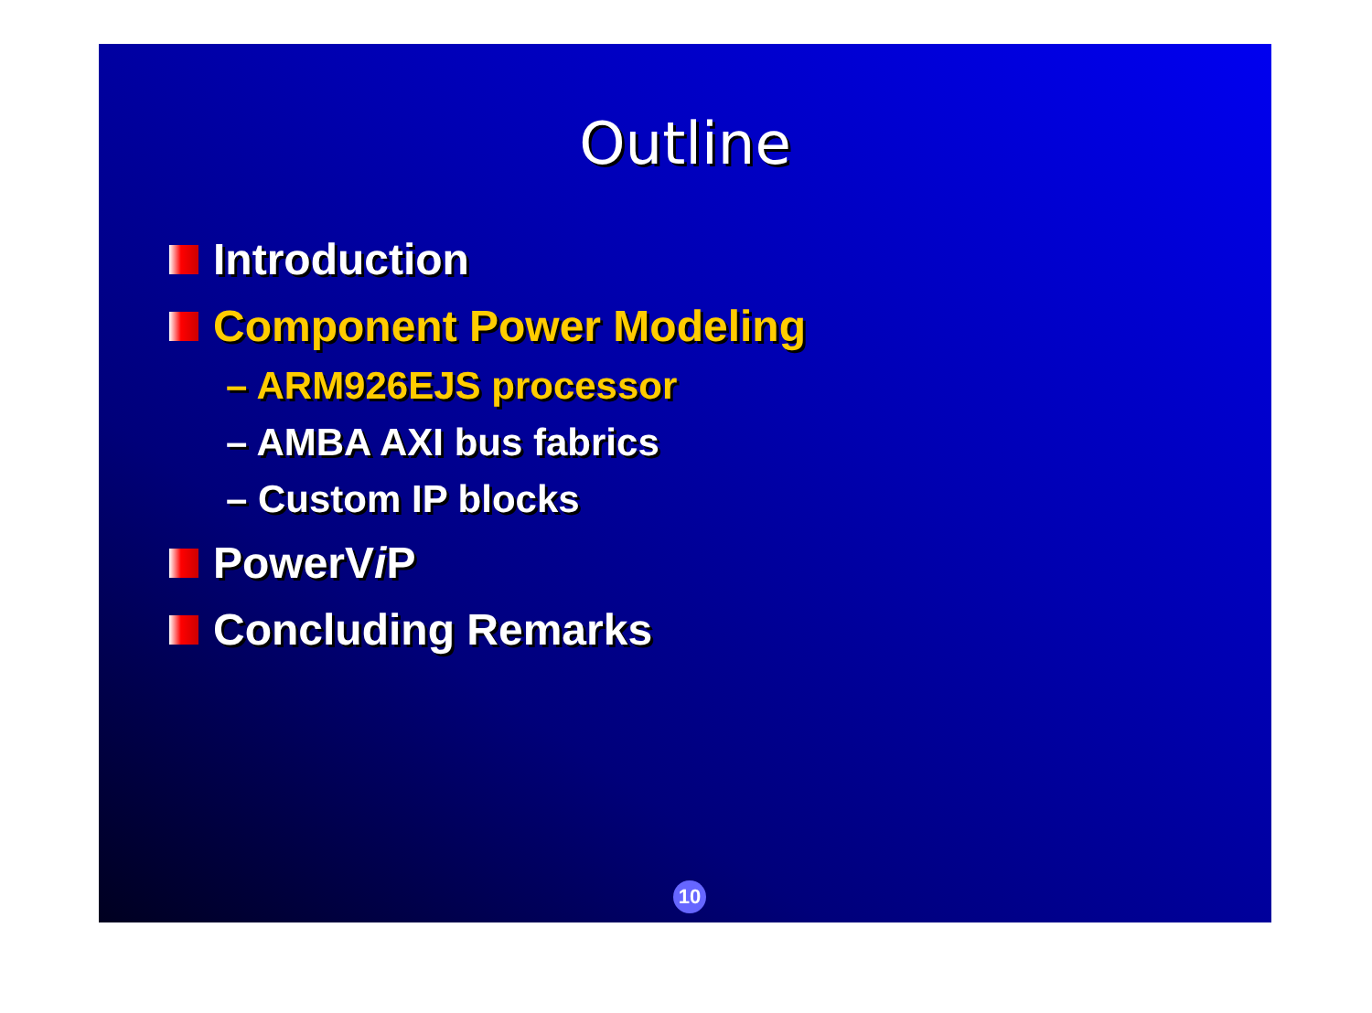Outline
Introduction
Component Power Modeling
– ARM926EJS processor
– AMBA AXI bus fabrics
– Custom IP blocks
PowerV i P
Concluding Remarks
10